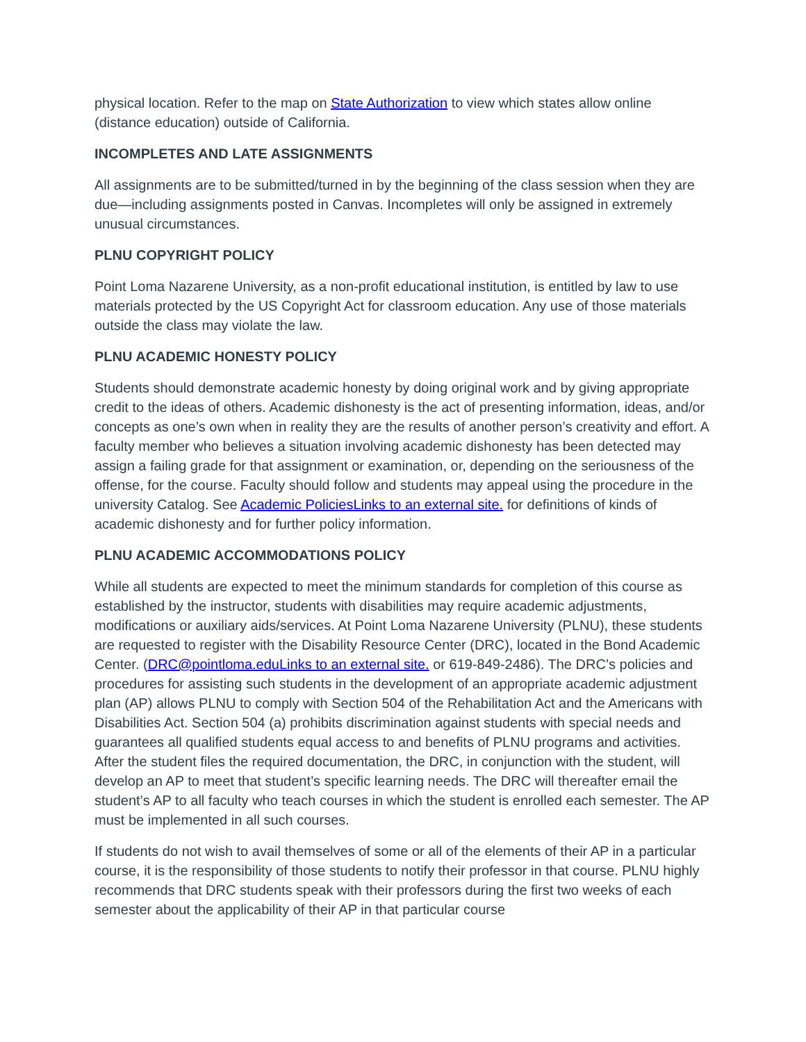physical location. Refer to the map on State Authorization to view which states allow online (distance education) outside of California.
INCOMPLETES AND LATE ASSIGNMENTS
All assignments are to be submitted/turned in by the beginning of the class session when they are due—including assignments posted in Canvas. Incompletes will only be assigned in extremely unusual circumstances.
PLNU COPYRIGHT POLICY
Point Loma Nazarene University, as a non-profit educational institution, is entitled by law to use materials protected by the US Copyright Act for classroom education. Any use of those materials outside the class may violate the law.
PLNU ACADEMIC HONESTY POLICY
Students should demonstrate academic honesty by doing original work and by giving appropriate credit to the ideas of others. Academic dishonesty is the act of presenting information, ideas, and/or concepts as one’s own when in reality they are the results of another person’s creativity and effort. A faculty member who believes a situation involving academic dishonesty has been detected may assign a failing grade for that assignment or examination, or, depending on the seriousness of the offense, for the course. Faculty should follow and students may appeal using the procedure in the university Catalog. See Academic PoliciesLinks to an external site. for definitions of kinds of academic dishonesty and for further policy information.
PLNU ACADEMIC ACCOMMODATIONS POLICY
While all students are expected to meet the minimum standards for completion of this course as established by the instructor, students with disabilities may require academic adjustments, modifications or auxiliary aids/services. At Point Loma Nazarene University (PLNU), these students are requested to register with the Disability Resource Center (DRC), located in the Bond Academic Center. (DRC@pointloma.eduLinks to an external site. or 619-849-2486). The DRC’s policies and procedures for assisting such students in the development of an appropriate academic adjustment plan (AP) allows PLNU to comply with Section 504 of the Rehabilitation Act and the Americans with Disabilities Act. Section 504 (a) prohibits discrimination against students with special needs and guarantees all qualified students equal access to and benefits of PLNU programs and activities. After the student files the required documentation, the DRC, in conjunction with the student, will develop an AP to meet that student’s specific learning needs. The DRC will thereafter email the student’s AP to all faculty who teach courses in which the student is enrolled each semester. The AP must be implemented in all such courses.
If students do not wish to avail themselves of some or all of the elements of their AP in a particular course, it is the responsibility of those students to notify their professor in that course. PLNU highly recommends that DRC students speak with their professors during the first two weeks of each semester about the applicability of their AP in that particular course